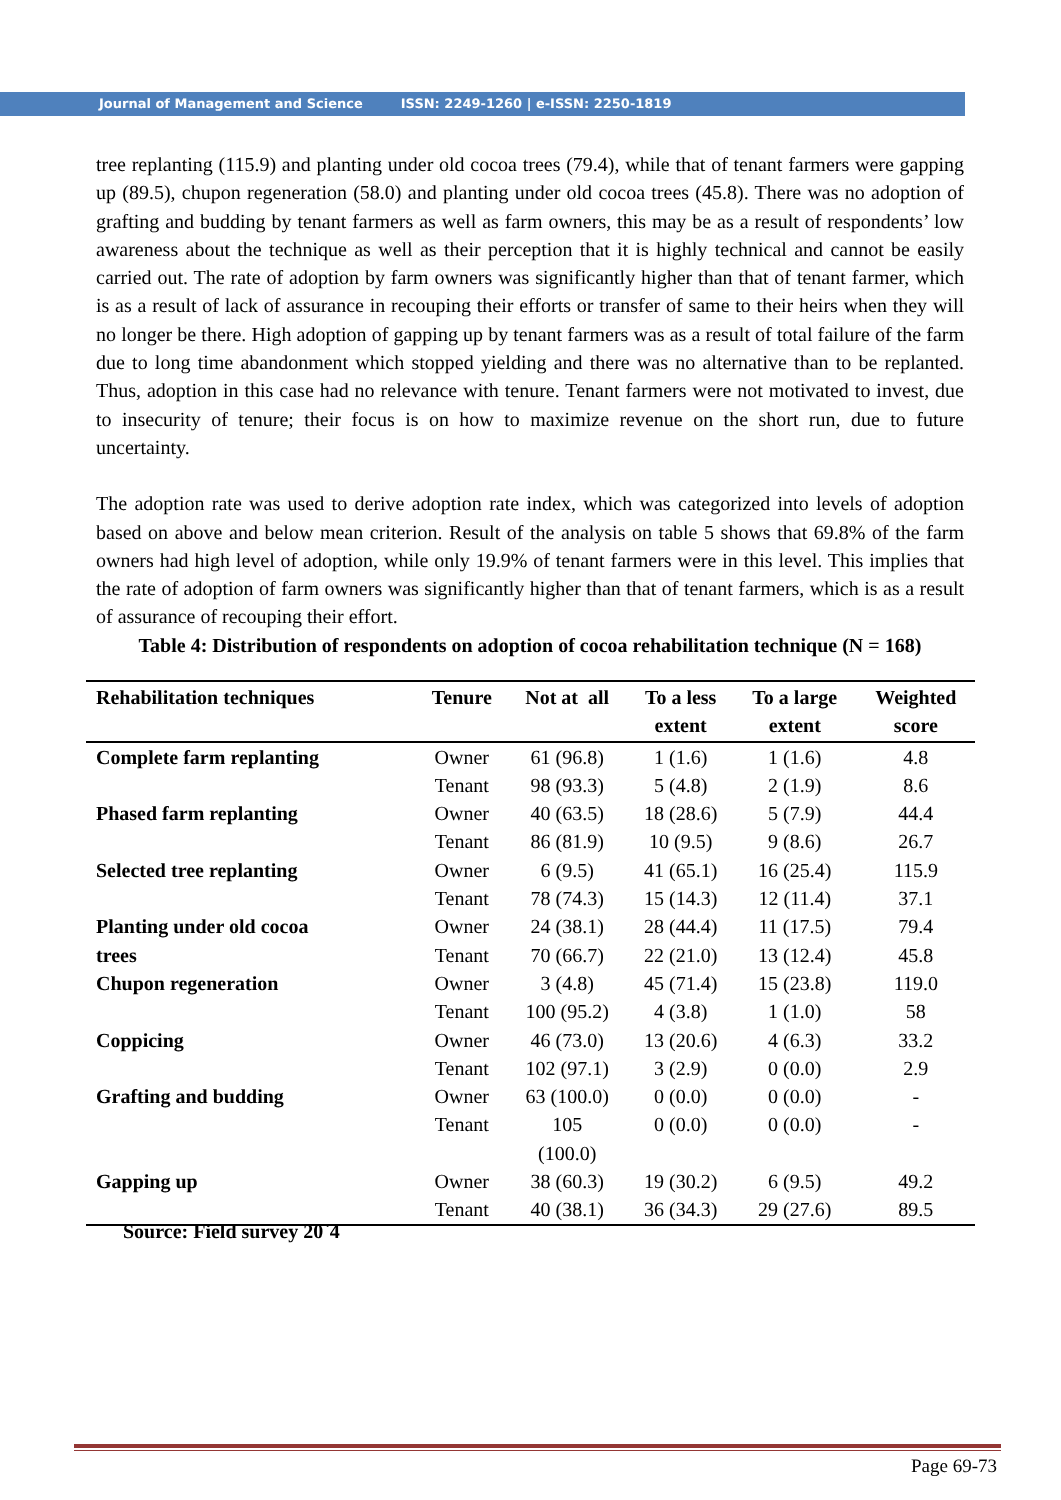Journal of Management and Science ISSN: 2249-1260 | e-ISSN: 2250-1819
tree replanting (115.9) and planting under old cocoa trees (79.4), while that of tenant farmers were gapping up (89.5), chupon regeneration (58.0) and planting under old cocoa trees (45.8). There was no adoption of grafting and budding by tenant farmers as well as farm owners, this may be as a result of respondents’ low awareness about the technique as well as their perception that it is highly technical and cannot be easily carried out. The rate of adoption by farm owners was significantly higher than that of tenant farmer, which is as a result of lack of assurance in recouping their efforts or transfer of same to their heirs when they will no longer be there. High adoption of gapping up by tenant farmers was as a result of total failure of the farm due to long time abandonment which stopped yielding and there was no alternative than to be replanted. Thus, adoption in this case had no relevance with tenure. Tenant farmers were not motivated to invest, due to insecurity of tenure; their focus is on how to maximize revenue on the short run, due to future uncertainty.
The adoption rate was used to derive adoption rate index, which was categorized into levels of adoption based on above and below mean criterion. Result of the analysis on table 5 shows that 69.8% of the farm owners had high level of adoption, while only 19.9% of tenant farmers were in this level. This implies that the rate of adoption of farm owners was significantly higher than that of tenant farmers, which is as a result of assurance of recouping their effort.
Table 4: Distribution of respondents on adoption of cocoa rehabilitation technique (N = 168)
| Rehabilitation techniques | Tenure | Not at all | To a less extent | To a large extent | Weighted score |
| --- | --- | --- | --- | --- | --- |
| Complete farm replanting | Owner | 61 (96.8) | 1 (1.6) | 1 (1.6) | 4.8 |
| | Tenant | 98 (93.3) | 5 (4.8) | 2 (1.9) | 8.6 |
| Phased farm replanting | Owner | 40 (63.5) | 18 (28.6) | 5 (7.9) | 44.4 |
| | Tenant | 86 (81.9) | 10 (9.5) | 9 (8.6) | 26.7 |
| Selected tree replanting | Owner | 6 (9.5) | 41 (65.1) | 16 (25.4) | 115.9 |
| | Tenant | 78 (74.3) | 15 (14.3) | 12 (11.4) | 37.1 |
| Planting under old cocoa | Owner | 24 (38.1) | 28 (44.4) | 11 (17.5) | 79.4 |
| trees | Tenant | 70 (66.7) | 22 (21.0) | 13 (12.4) | 45.8 |
| Chupon regeneration | Owner | 3 (4.8) | 45 (71.4) | 15 (23.8) | 119.0 |
| | Tenant | 100 (95.2) | 4 (3.8) | 1 (1.0) | 58 |
| Coppicing | Owner | 46 (73.0) | 13 (20.6) | 4 (6.3) | 33.2 |
| | Tenant | 102 (97.1) | 3 (2.9) | 0 (0.0) | 2.9 |
| Grafting and budding | Owner | 63 (100.0) | 0 (0.0) | 0 (0.0) | - |
| | Tenant | 105 (100.0) | 0 (0.0) | 0 (0.0) | - |
| Gapping up | Owner | 38 (60.3) | 19 (30.2) | 6 (9.5) | 49.2 |
| | Tenant | 40 (38.1) | 36 (34.3) | 29 (27.6) | 89.5 |
Source: Field survey 20`4
Page 69-73